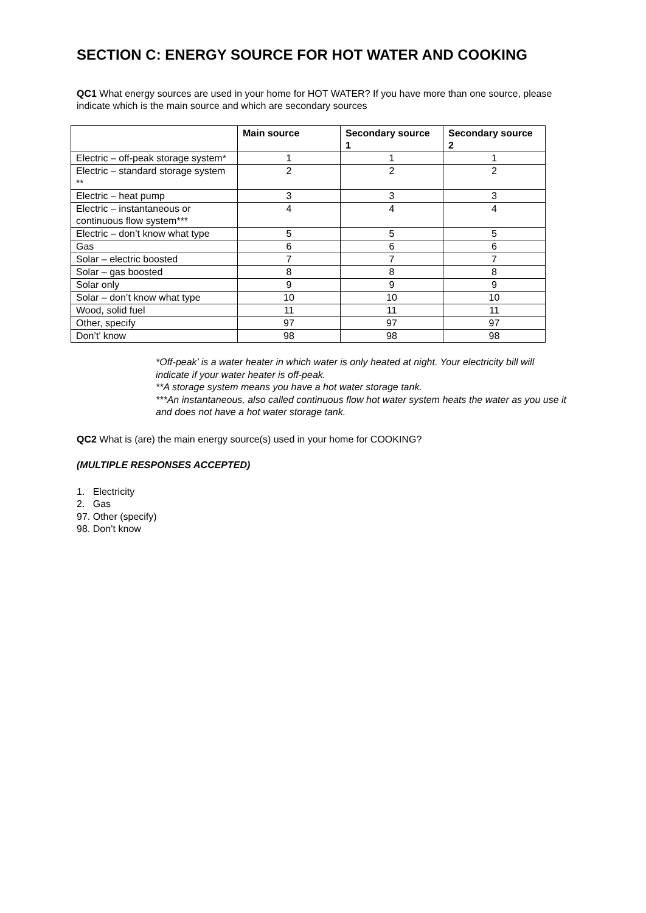SECTION C: ENERGY SOURCE FOR HOT WATER AND COOKING
QC1 What energy sources are used in your home for HOT WATER? If you have more than one source, please indicate which is the main source and which are secondary sources
| | Main source | Secondary source 1 | Secondary source 2 |
| --- | --- | --- | --- |
| Electric – off-peak storage system* | 1 | 1 | 1 |
| Electric – standard storage system ** | 2 | 2 | 2 |
| Electric – heat pump | 3 | 3 | 3 |
| Electric – instantaneous or continuous flow system*** | 4 | 4 | 4 |
| Electric – don’t know what type | 5 | 5 | 5 |
| Gas | 6 | 6 | 6 |
| Solar – electric boosted | 7 | 7 | 7 |
| Solar – gas boosted | 8 | 8 | 8 |
| Solar only | 9 | 9 | 9 |
| Solar – don’t know what type | 10 | 10 | 10 |
| Wood, solid fuel | 11 | 11 | 11 |
| Other, specify | 97 | 97 | 97 |
| Don’t’ know | 98 | 98 | 98 |
*Off-peak’ is a water heater in which water is only heated at night. Your electricity bill will indicate if your water heater is off-peak.
**A storage system means you have a hot water storage tank.
***An instantaneous, also called continuous flow hot water system heats the water as you use it and does not have a hot water storage tank.
QC2 What is (are) the main energy source(s) used in your home for COOKING?
(MULTIPLE RESPONSES ACCEPTED)
1. Electricity
2. Gas
97. Other (specify)
98. Don’t know